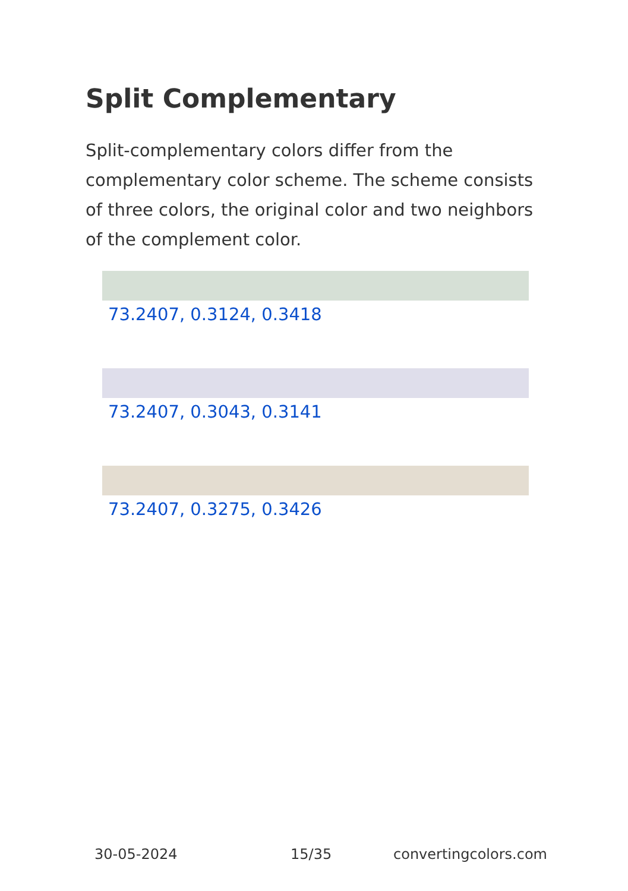Split Complementary
Split-complementary colors differ from the complementary color scheme. The scheme consists of three colors, the original color and two neighbors of the complement color.
73.2407, 0.3124, 0.3418
73.2407, 0.3043, 0.3141
73.2407, 0.3275, 0.3426
30-05-2024 15/35 convertingcolors.com